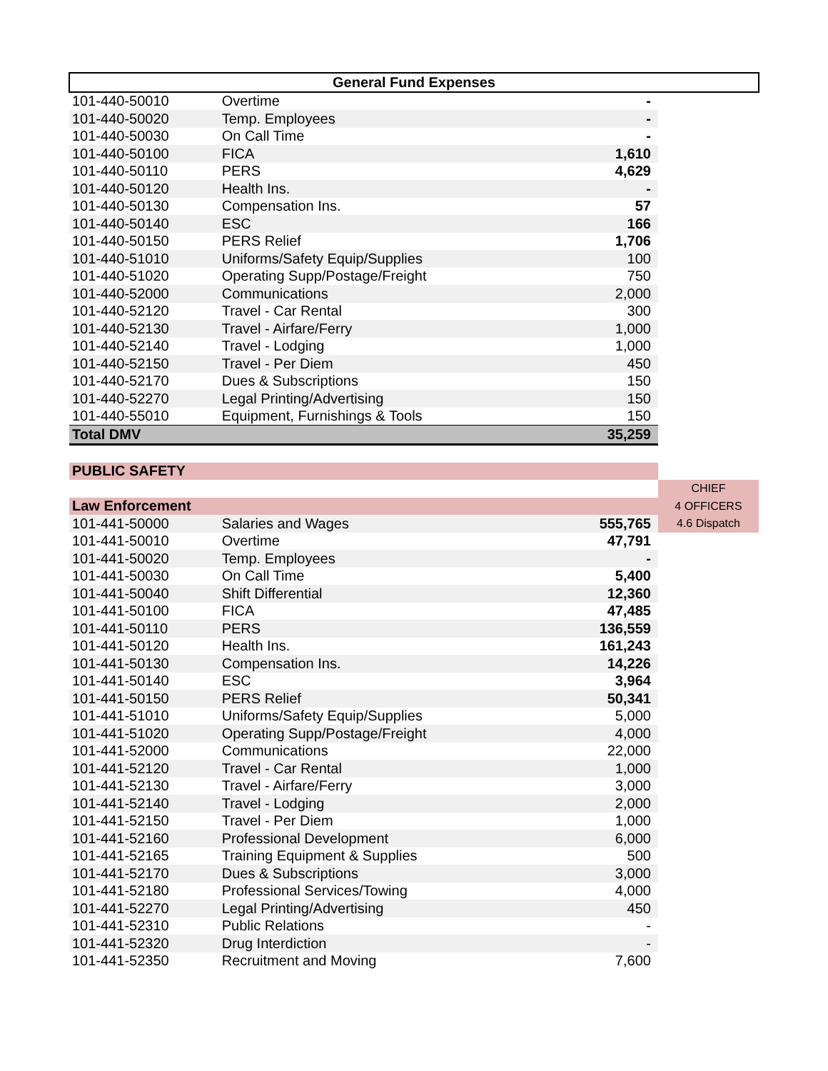| General Fund Expenses | | | |
| 101-440-50010 | Overtime | - | |
| 101-440-50020 | Temp. Employees | - | |
| 101-440-50030 | On Call Time | - | |
| 101-440-50100 | FICA | 1,610 | |
| 101-440-50110 | PERS | 4,629 | |
| 101-440-50120 | Health Ins. | - | |
| 101-440-50130 | Compensation Ins. | 57 | |
| 101-440-50140 | ESC | 166 | |
| 101-440-50150 | PERS Relief | 1,706 | |
| 101-440-51010 | Uniforms/Safety Equip/Supplies | 100 | |
| 101-440-51020 | Operating Supp/Postage/Freight | 750 | |
| 101-440-52000 | Communications | 2,000 | |
| 101-440-52120 | Travel - Car Rental | 300 | |
| 101-440-52130 | Travel - Airfare/Ferry | 1,000 | |
| 101-440-52140 | Travel - Lodging | 1,000 | |
| 101-440-52150 | Travel - Per Diem | 450 | |
| 101-440-52170 | Dues & Subscriptions | 150 | |
| 101-440-52270 | Legal Printing/Advertising | 150 | |
| 101-440-55010 | Equipment, Furnishings & Tools | 150 | |
| Total DMV | | 35,259 | |
| PUBLIC SAFETY | | | |
| | | | CHIEF |
| Law Enforcement | | | 4 OFFICERS |
| 101-441-50000 | Salaries and Wages | 555,765 | 4.6 Dispatch |
| 101-441-50010 | Overtime | 47,791 | |
| 101-441-50020 | Temp. Employees | - | |
| 101-441-50030 | On Call Time | 5,400 | |
| 101-441-50040 | Shift Differential | 12,360 | |
| 101-441-50100 | FICA | 47,485 | |
| 101-441-50110 | PERS | 136,559 | |
| 101-441-50120 | Health Ins. | 161,243 | |
| 101-441-50130 | Compensation Ins. | 14,226 | |
| 101-441-50140 | ESC | 3,964 | |
| 101-441-50150 | PERS Relief | 50,341 | |
| 101-441-51010 | Uniforms/Safety Equip/Supplies | 5,000 | |
| 101-441-51020 | Operating Supp/Postage/Freight | 4,000 | |
| 101-441-52000 | Communications | 22,000 | |
| 101-441-52120 | Travel - Car Rental | 1,000 | |
| 101-441-52130 | Travel - Airfare/Ferry | 3,000 | |
| 101-441-52140 | Travel - Lodging | 2,000 | |
| 101-441-52150 | Travel - Per Diem | 1,000 | |
| 101-441-52160 | Professional Development | 6,000 | |
| 101-441-52165 | Training Equipment & Supplies | 500 | |
| 101-441-52170 | Dues & Subscriptions | 3,000 | |
| 101-441-52180 | Professional Services/Towing | 4,000 | |
| 101-441-52270 | Legal Printing/Advertising | 450 | |
| 101-441-52310 | Public Relations | - | |
| 101-441-52320 | Drug Interdiction | - | |
| 101-441-52350 | Recruitment and Moving | 7,600 | |